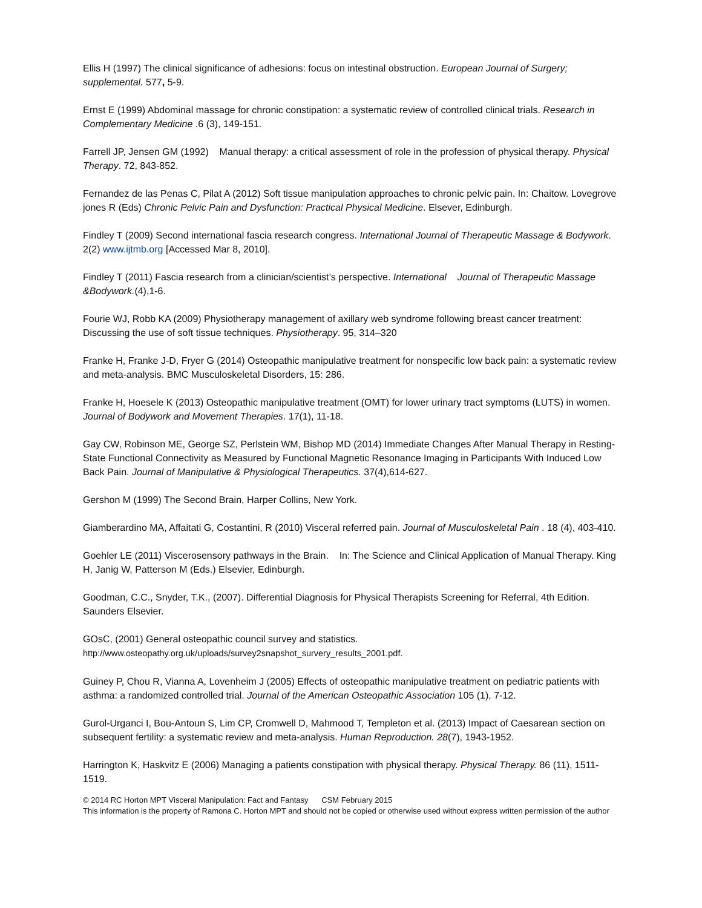Ellis H (1997) The clinical significance of adhesions: focus on intestinal obstruction. European Journal of Surgery; supplemental. 577, 5-9.
Ernst E (1999) Abdominal massage for chronic constipation: a systematic review of controlled clinical trials. Research in Complementary Medicine .6 (3), 149-151.
Farrell JP, Jensen GM (1992) Manual therapy: a critical assessment of role in the profession of physical therapy. Physical Therapy. 72, 843-852.
Fernandez de las Penas C, Pilat A (2012) Soft tissue manipulation approaches to chronic pelvic pain. In: Chaitow. Lovegrove jones R (Eds) Chronic Pelvic Pain and Dysfunction: Practical Physical Medicine. Elsever, Edinburgh.
Findley T (2009) Second international fascia research congress. International Journal of Therapeutic Massage & Bodywork. 2(2) www.ijtmb.org [Accessed Mar 8, 2010].
Findley T (2011) Fascia research from a clinician/scientist’s perspective. International Journal of Therapeutic Massage &Bodywork.(4),1-6.
Fourie WJ, Robb KA (2009) Physiotherapy management of axillary web syndrome following breast cancer treatment: Discussing the use of soft tissue techniques. Physiotherapy. 95, 314–320
Franke H, Franke J-D, Fryer G (2014) Osteopathic manipulative treatment for nonspecific low back pain: a systematic review and meta-analysis. BMC Musculoskeletal Disorders, 15: 286.
Franke H, Hoesele K (2013) Osteopathic manipulative treatment (OMT) for lower urinary tract symptoms (LUTS) in women. Journal of Bodywork and Movement Therapies. 17(1), 11-18.
Gay CW, Robinson ME, George SZ, Perlstein WM, Bishop MD (2014) Immediate Changes After Manual Therapy in Resting-State Functional Connectivity as Measured by Functional Magnetic Resonance Imaging in Participants With Induced Low Back Pain. Journal of Manipulative & Physiological Therapeutics. 37(4),614-627.
Gershon M (1999) The Second Brain, Harper Collins, New York.
Giamberardino MA, Affaitati G, Costantini, R (2010) Visceral referred pain. Journal of Musculoskeletal Pain . 18 (4), 403-410.
Goehler LE (2011) Viscerosensory pathways in the Brain. In: The Science and Clinical Application of Manual Therapy. King H, Janig W, Patterson M (Eds.) Elsevier, Edinburgh.
Goodman, C.C., Snyder, T.K., (2007). Differential Diagnosis for Physical Therapists Screening for Referral, 4th Edition. Saunders Elsevier.
GOsC, (2001) General osteopathic council survey and statistics.
http://www.osteopathy.org.uk/uploads/survey2snapshot_survery_results_2001.pdf.
Guiney P, Chou R, Vianna A, Lovenheim J (2005) Effects of osteopathic manipulative treatment on pediatric patients with asthma: a randomized controlled trial. Journal of the American Osteopathic Association 105 (1), 7-12.
Gurol-Urganci I, Bou-Antoun S, Lim CP, Cromwell D, Mahmood T, Templeton et al. (2013) Impact of Caesarean section on subsequent fertility: a systematic review and meta-analysis. Human Reproduction. 28(7), 1943-1952.
Harrington K, Haskvitz E (2006) Managing a patients constipation with physical therapy. Physical Therapy. 86 (11), 1511-1519.
© 2014 RC Horton MPT Visceral Manipulation: Fact and Fantasy CSM February 2015
This information is the property of Ramona C. Horton MPT and should not be copied or otherwise used without express written permission of the author